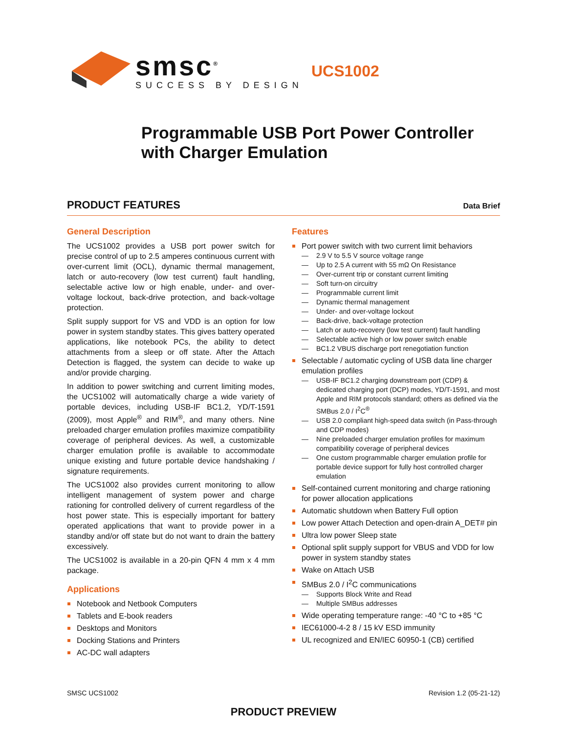smsc<sup>®</sup>
SUCCESS BY DESIGN
UCS1002
Programmable USB Port Power Controller
with Charger Emulation
PRODUCT FEATURES Data Brief
General Description
The UCS1002 provides a USB port power switch for precise control of up to 2.5 amperes continuous current with over-current limit (OCL), dynamic thermal management, latch or auto-recovery (low test current) fault handling, selectable active low or high enable, under- and over-voltage lockout, back-drive protection, and back-voltage protection.
Split supply support for VS and VDD is an option for low power in system standby states. This gives battery operated applications, like notebook PCs, the ability to detect attachments from a sleep or off state. After the Attach Detection is flagged, the system can decide to wake up and/or provide charging.
In addition to power switching and current limiting modes, the UCS1002 will automatically charge a wide variety of portable devices, including USB-IF BC1.2, YD/T-1591 (2009), most Apple<sup>®</sup> and RIM<sup>®</sup>, and many others. Nine preloaded charger emulation profiles maximize compatibility coverage of peripheral devices. As well, a customizable charger emulation profile is available to accommodate unique existing and future portable device handshaking / signature requirements.
The UCS1002 also provides current monitoring to allow intelligent management of system power and charge rationing for controlled delivery of current regardless of the host power state. This is especially important for battery operated applications that want to provide power in a standby and/or off state but do not want to drain the battery excessively.
The UCS1002 is available in a 20-pin QFN 4 mm x 4 mm package.
Applications
Notebook and Netbook Computers
Tablets and E-book readers
Desktops and Monitors
Docking Stations and Printers
AC-DC wall adapters
Features
Port power switch with two current limit behaviors
— 2.9 V to 5.5 V source voltage range
— Up to 2.5 A current with 55 mΩ On Resistance
— Over-current trip or constant current limiting
— Soft turn-on circuitry
— Programmable current limit
— Dynamic thermal management
— Under- and over-voltage lockout
— Back-drive, back-voltage protection
— Latch or auto-recovery (low test current) fault handling
— Selectable active high or low power switch enable
— BC1.2 VBUS discharge port renegotiation function
Selectable / automatic cycling of USB data line charger emulation profiles
— USB-IF BC1.2 charging downstream port (CDP) & dedicated charging port (DCP) modes, YD/T-1591, and most Apple and RIM protocols standard; others as defined via the SMBus 2.0 / I<sup>2</sup>C<sup>®</sup>
— USB 2.0 compliant high-speed data switch (in Pass-through and CDP modes)
— Nine preloaded charger emulation profiles for maximum compatibility coverage of peripheral devices
— One custom programmable charger emulation profile for portable device support for fully host controlled charger emulation
Self-contained current monitoring and charge rationing for power allocation applications
Automatic shutdown when Battery Full option
Low power Attach Detection and open-drain A_DET# pin
Ultra low power Sleep state
Optional split supply support for VBUS and VDD for low power in system standby states
Wake on Attach USB
SMBus 2.0 / I<sup>2</sup>C communications
— Supports Block Write and Read
— Multiple SMBus addresses
Wide operating temperature range: -40 °C to +85 °C
IEC61000-4-2 8 / 15 kV ESD immunity
UL recognized and EN/IEC 60950-1 (CB) certified
SMSC UCS1002 Revision 1.2 (05-21-12)
PRODUCT PREVIEW